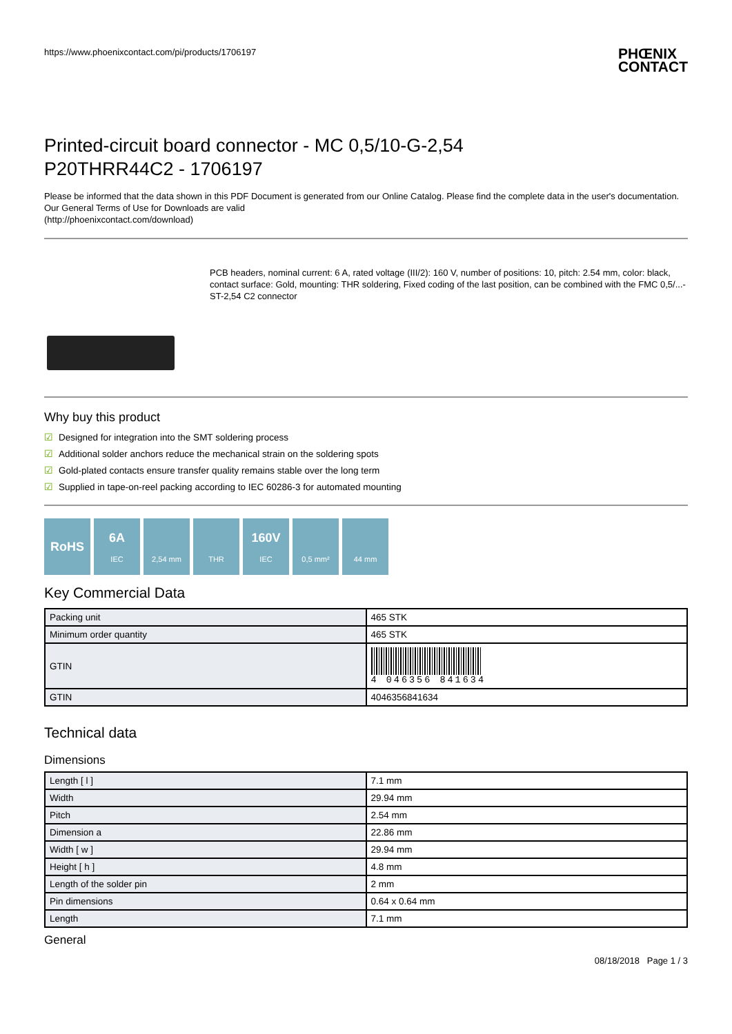https://www.phoenixcontact.com/pi/products/1706197
PHŒNIX
CONTACT
Printed-circuit board connector - MC 0,5/10-G-2,54
P20THRR44C2 - 1706197
Please be informed that the data shown in this PDF Document is generated from our Online Catalog. Please find the complete data in the user's documentation. Our General Terms of Use for Downloads are valid
(http://phoenixcontact.com/download)
PCB headers, nominal current: 6 A, rated voltage (III/2): 160 V, number of positions: 10, pitch: 2.54 mm, color: black, contact surface: Gold, mounting: THR soldering, Fixed coding of the last position, can be combined with the FMC 0,5/...-ST-2,54 C2 connector
Why buy this product
☑ Designed for integration into the SMT soldering process
☑ Additional solder anchors reduce the mechanical strain on the soldering spots
☑ Gold-plated contacts ensure transfer quality remains stable over the long term
☑ Supplied in tape-on-reel packing according to IEC 60286-3 for automated mounting
RoHS 6A
IEC
2,54 mm
THR
160V
IEC
0,5 mm²
44 mm
Key Commercial Data
| Packing unit | 465 STK |
| Minimum order quantity | 465 STK |
| GTIN | 4 046356 841634 |
| GTIN | 4046356841634 |
Technical data
Dimensions
| Length [ l ] | 7.1 mm |
| Width | 29.94 mm |
| Pitch | 2.54 mm |
| Dimension a | 22.86 mm |
| Width [ w ] | 29.94 mm |
| Height [ h ] | 4.8 mm |
| Length of the solder pin | 2 mm |
| Pin dimensions | 0.64 x 0.64 mm |
| Length | 7.1 mm |
General
08/18/2018 Page 1 / 3